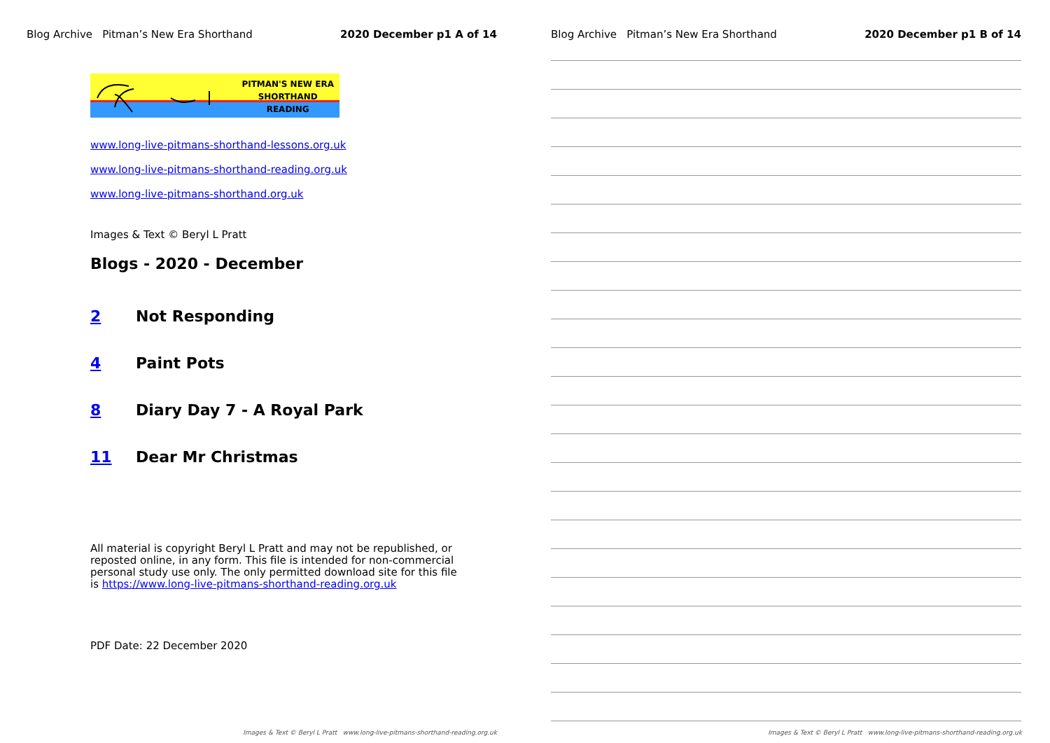Blog Archive Pitman’s New Era Shorthand 2020 December p1 A of 14
PITMAN'S NEW ERA
SHORTHAND
READING
www.long-live-pitmans-shorthand-lessons.org.uk
www.long-live-pitmans-shorthand-reading.org.uk
www.long-live-pitmans-shorthand.org.uk
Images & Text © Beryl L Pratt
Blogs - 2020 - December
2 Not Responding
4 Paint Pots
8 Diary Day 7 - A Royal Park
11 Dear Mr Christmas
All material is copyright Beryl L Pratt and may not be republished, or reposted online, in any form. This file is intended for non-commercial personal study use only. The only permitted download site for this file is https://www.long-live-pitmans-shorthand-reading.org.uk
PDF Date: 22 December 2020
Images & Text © Beryl L Pratt www.long-live-pitmans-shorthand-reading.org.uk
Blog Archive Pitman’s New Era Shorthand 2020 December p1 B of 14
Images & Text © Beryl L Pratt www.long-live-pitmans-shorthand-reading.org.uk